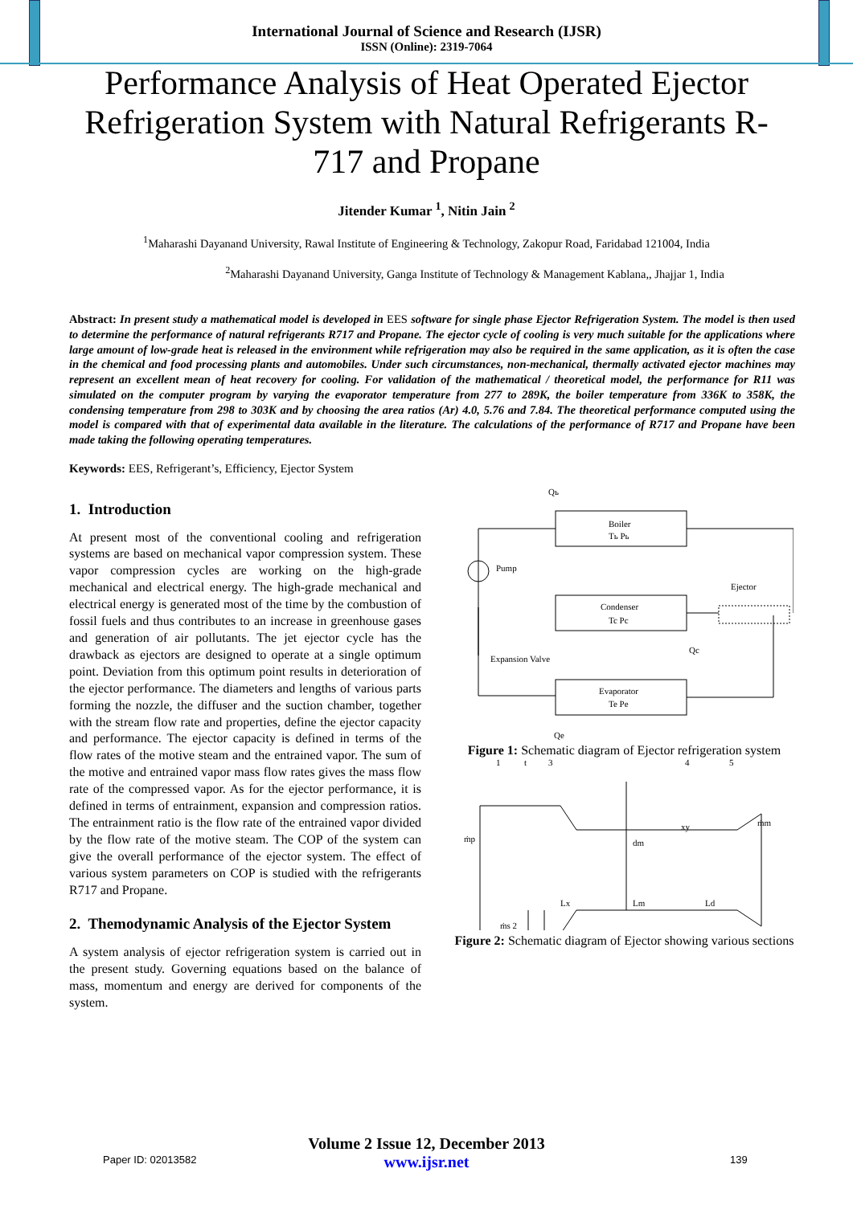International Journal of Science and Research (IJSR)
ISSN (Online): 2319-7064
Performance Analysis of Heat Operated Ejector Refrigeration System with Natural Refrigerants R-717 and Propane
Jitender Kumar <sup>1</sup>, Nitin Jain <sup>2</sup>
<sup>1</sup> Maharashi Dayanand University, Rawal Institute of Engineering & Technology, Zakopur Road, Faridabad 121004, India
<sup>2</sup> Maharashi Dayanand University, Ganga Institute of Technology & Management Kablana,, Jhajjar 1, India
Abstract: In present study a mathematical model is developed in EES software for single phase Ejector Refrigeration System. The model is then used to determine the performance of natural refrigerants R717 and Propane. The ejector cycle of cooling is very much suitable for the applications where large amount of low-grade heat is released in the environment while refrigeration may also be required in the same application, as it is often the case in the chemical and food processing plants and automobiles. Under such circumstances, non-mechanical, thermally activated ejector machines may represent an excellent mean of heat recovery for cooling. For validation of the mathematical / theoretical model, the performance for R11 was simulated on the computer program by varying the evaporator temperature from 277 to 289K, the boiler temperature from 336K to 358K, the condensing temperature from 298 to 303K and by choosing the area ratios (Ar) 4.0, 5.76 and 7.84. The theoretical performance computed using the model is compared with that of experimental data available in the literature. The calculations of the performance of R717 and Propane have been made taking the following operating temperatures.
Keywords: EES, Refrigerant’s, Efficiency, Ejector System
1. Introduction
At present most of the conventional cooling and refrigeration systems are based on mechanical vapor compression system. These vapor compression cycles are working on the high-grade mechanical and electrical energy. The high-grade mechanical and electrical energy is generated most of the time by the combustion of fossil fuels and thus contributes to an increase in greenhouse gases and generation of air pollutants. The jet ejector cycle has the drawback as ejectors are designed to operate at a single optimum point. Deviation from this optimum point results in deterioration of the ejector performance. The diameters and lengths of various parts forming the nozzle, the diffuser and the suction chamber, together with the stream flow rate and properties, define the ejector capacity and performance. The ejector capacity is defined in terms of the flow rates of the motive steam and the entrained vapor. The sum of the motive and entrained vapor mass flow rates gives the mass flow rate of the compressed vapor. As for the ejector performance, it is defined in terms of entrainment, expansion and compression ratios. The entrainment ratio is the flow rate of the entrained vapor divided by the flow rate of the motive steam. The COP of the system can give the overall performance of the ejector system. The effect of various system parameters on COP is studied with the refrigerants R717 and Propane.
2. Themodynamic Analysis of the Ejector System
A system analysis of ejector refrigeration system is carried out in the present study. Governing equations based on the balance of mass, momentum and energy are derived for components of the system.
Boiler
Tь Pь
Pump
Ejector
Condenser
Tc Pc
Expansion Valve
Evaporator
Te Pe
Qь
Qc
Qe
Figure 1: Schematic diagram of Ejector refrigeration system
1
t
3
4
5
xy
dm
ṁp
ṁm
Lx
Lm
Ld
ṁs 2
Figure 2: Schematic diagram of Ejector showing various sections
Volume 2 Issue 12, December 2013
www.ijsr.net
Paper ID: 02013582 139